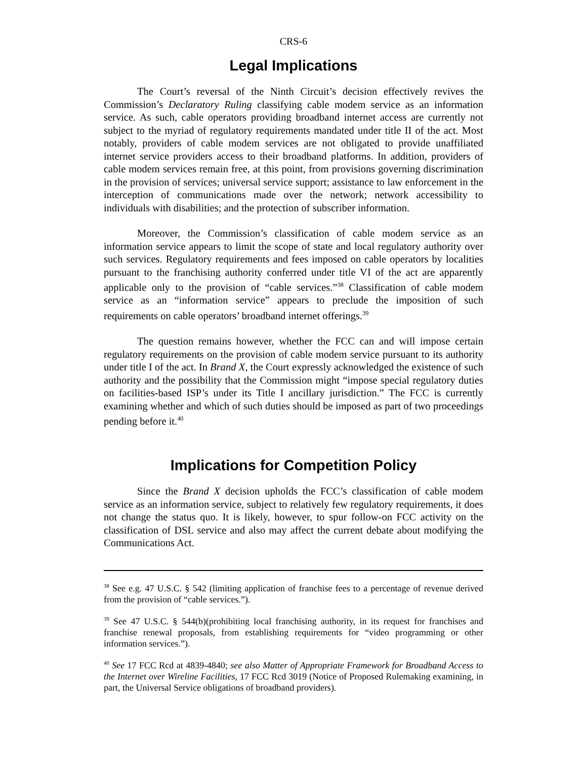CRS-6
Legal Implications
The Court’s reversal of the Ninth Circuit’s decision effectively revives the Commission’s Declaratory Ruling classifying cable modem service as an information service. As such, cable operators providing broadband internet access are currently not subject to the myriad of regulatory requirements mandated under title II of the act. Most notably, providers of cable modem services are not obligated to provide unaffiliated internet service providers access to their broadband platforms. In addition, providers of cable modem services remain free, at this point, from provisions governing discrimination in the provision of services; universal service support; assistance to law enforcement in the interception of communications made over the network; network accessibility to individuals with disabilities; and the protection of subscriber information.
Moreover, the Commission’s classification of cable modem service as an information service appears to limit the scope of state and local regulatory authority over such services. Regulatory requirements and fees imposed on cable operators by localities pursuant to the franchising authority conferred under title VI of the act are apparently applicable only to the provision of “cable services.”<sup>38</sup> Classification of cable modem service as an “information service” appears to preclude the imposition of such requirements on cable operators’ broadband internet offerings.<sup>39</sup>
The question remains however, whether the FCC can and will impose certain regulatory requirements on the provision of cable modem service pursuant to its authority under title I of the act. In Brand X, the Court expressly acknowledged the existence of such authority and the possibility that the Commission might “impose special regulatory duties on facilities-based ISP’s under its Title I ancillary jurisdiction.” The FCC is currently examining whether and which of such duties should be imposed as part of two proceedings pending before it.<sup>40</sup>
Implications for Competition Policy
Since the Brand X decision upholds the FCC’s classification of cable modem service as an information service, subject to relatively few regulatory requirements, it does not change the status quo. It is likely, however, to spur follow-on FCC activity on the classification of DSL service and also may affect the current debate about modifying the Communications Act.
<sup>38</sup> See e.g. 47 U.S.C. § 542 (limiting application of franchise fees to a percentage of revenue derived from the provision of “cable services.”).
<sup>39</sup> See 47 U.S.C. § 544(b)(prohibiting local franchising authority, in its request for franchises and franchise renewal proposals, from establishing requirements for “video programming or other information services.”).
<sup>40</sup> See 17 FCC Rcd at 4839-4840; see also Matter of Appropriate Framework for Broadband Access to the Internet over Wireline Facilities, 17 FCC Rcd 3019 (Notice of Proposed Rulemaking examining, in part, the Universal Service obligations of broadband providers).